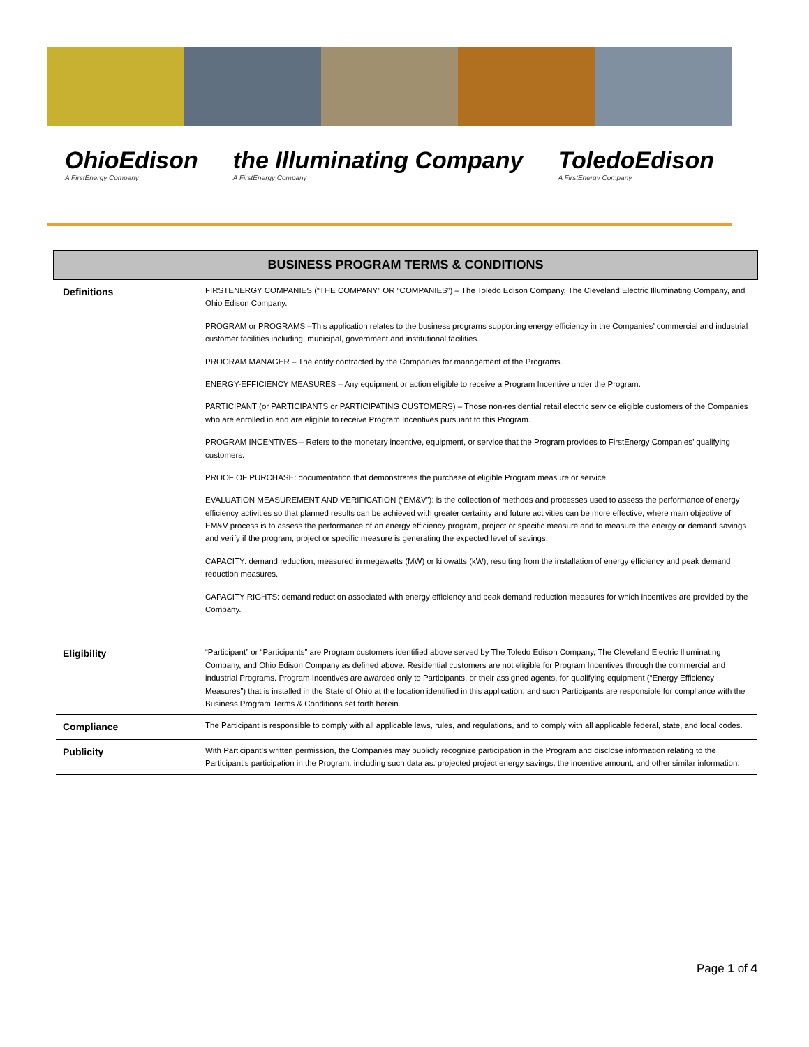OhioEdison
A FirstEnergy Company
the Illuminating Company
A FirstEnergy Company
ToledoEdison
A FirstEnergy Company
BUSINESS PROGRAM TERMS & CONDITIONS
| Definitions | FIRSTENERGY COMPANIES (“THE COMPANY” OR “COMPANIES”) – The Toledo Edison Company, The Cleveland Electric Illuminating Company, and Ohio Edison Company. PROGRAM or PROGRAMS –This application relates to the business programs supporting energy efficiency in the Companies’ commercial and industrial customer facilities including, municipal, government and institutional facilities. PROGRAM MANAGER – The entity contracted by the Companies for management of the Programs. ENERGY-EFFICIENCY MEASURES – Any equipment or action eligible to receive a Program Incentive under the Program. PARTICIPANT (or PARTICIPANTS or PARTICIPATING CUSTOMERS) – Those non-residential retail electric service eligible customers of the Companies who are enrolled in and are eligible to receive Program Incentives pursuant to this Program. PROGRAM INCENTIVES – Refers to the monetary incentive, equipment, or service that the Program provides to FirstEnergy Companies’ qualifying customers. PROOF OF PURCHASE: documentation that demonstrates the purchase of eligible Program measure or service. EVALUATION MEASUREMENT AND VERIFICATION (“EM&V”): is the collection of methods and processes used to assess the performance of energy efficiency activities so that planned results can be achieved with greater certainty and future activities can be more effective; where main objective of EM&V process is to assess the performance of an energy efficiency program, project or specific measure and to measure the energy or demand savings and verify if the program, project or specific measure is generating the expected level of savings. CAPACITY: demand reduction, measured in megawatts (MW) or kilowatts (kW), resulting from the installation of energy efficiency and peak demand reduction measures. CAPACITY RIGHTS: demand reduction associated with energy efficiency and peak demand reduction measures for which incentives are provided by the Company. |
| Eligibility | “Participant” or “Participants” are Program customers identified above served by The Toledo Edison Company, The Cleveland Electric Illuminating Company, and Ohio Edison Company as defined above. Residential customers are not eligible for Program Incentives through the commercial and industrial Programs. Program Incentives are awarded only to Participants, or their assigned agents, for qualifying equipment (“Energy Efficiency Measures”) that is installed in the State of Ohio at the location identified in this application, and such Participants are responsible for compliance with the Business Program Terms & Conditions set forth herein. |
| Compliance | The Participant is responsible to comply with all applicable laws, rules, and regulations, and to comply with all applicable federal, state, and local codes. |
| Publicity | With Participant’s written permission, the Companies may publicly recognize participation in the Program and disclose information relating to the Participant’s participation in the Program, including such data as: projected project energy savings, the incentive amount, and other similar information. |
Page 1 of 4